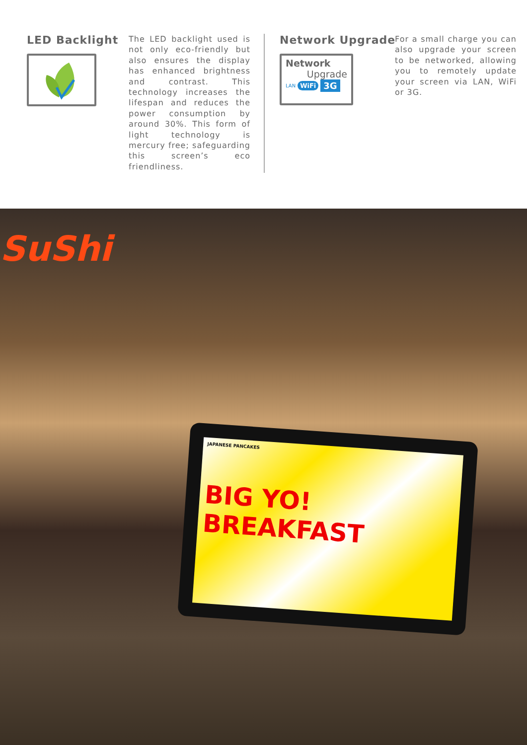LED Backlight
The LED backlight used is not only eco-friendly but also ensures the display has enhanced brightness and contrast. This technology increases the lifespan and reduces the power consumption by around 30%. This form of light technology is mercury free; safeguarding this screen’s eco friendliness.
Network Upgrade
Network
Upgrade
LAN WiFi 3G
For a small charge you can also upgrade your screen to be networked, allowing you to remotely update your screen via LAN, WiFi or 3G.
SuShi
JAPANESE PANCAKES
BIG YO! BREAKFAST